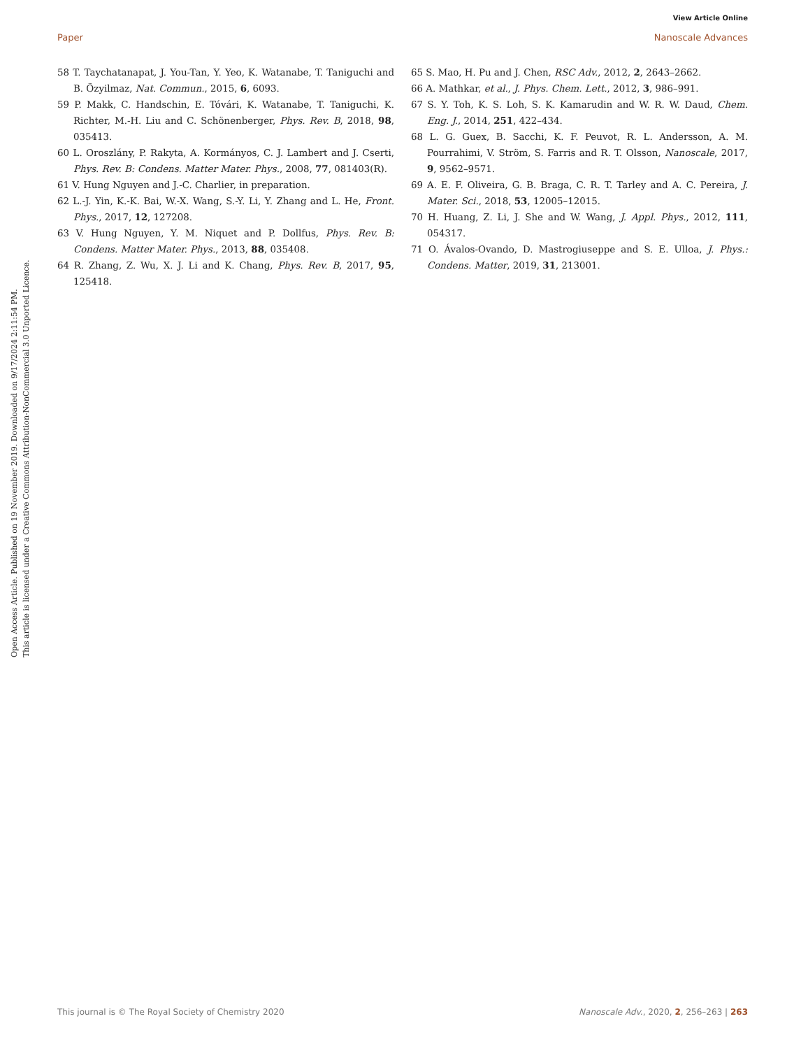View Article Online
Paper Nanoscale Advances
Open Access Article. Published on 19 November 2019. Downloaded on 9/17/2024 2:11:54 PM.
This article is licensed under a Creative Commons Attribution-NonCommercial 3.0 Unported Licence.
58 T. Taychatanapat, J. You-Tan, Y. Yeo, K. Watanabe, T. Taniguchi and B. Özyilmaz, Nat. Commun., 2015, 6, 6093.
59 P. Makk, C. Handschin, E. Tóvári, K. Watanabe, T. Taniguchi, K. Richter, M.-H. Liu and C. Schönenberger, Phys. Rev. B, 2018, 98, 035413.
60 L. Oroszlány, P. Rakyta, A. Kormányos, C. J. Lambert and J. Cserti, Phys. Rev. B: Condens. Matter Mater. Phys., 2008, 77, 081403(R).
61 V. Hung Nguyen and J.-C. Charlier, in preparation.
62 L.-J. Yin, K.-K. Bai, W.-X. Wang, S.-Y. Li, Y. Zhang and L. He, Front. Phys., 2017, 12, 127208.
63 V. Hung Nguyen, Y. M. Niquet and P. Dollfus, Phys. Rev. B: Condens. Matter Mater. Phys., 2013, 88, 035408.
64 R. Zhang, Z. Wu, X. J. Li and K. Chang, Phys. Rev. B, 2017, 95, 125418.
65 S. Mao, H. Pu and J. Chen, RSC Adv., 2012, 2, 2643–2662.
66 A. Mathkar, et al., J. Phys. Chem. Lett., 2012, 3, 986–991.
67 S. Y. Toh, K. S. Loh, S. K. Kamarudin and W. R. W. Daud, Chem. Eng. J., 2014, 251, 422–434.
68 L. G. Guex, B. Sacchi, K. F. Peuvot, R. L. Andersson, A. M. Pourrahimi, V. Ström, S. Farris and R. T. Olsson, Nanoscale, 2017, 9, 9562–9571.
69 A. E. F. Oliveira, G. B. Braga, C. R. T. Tarley and A. C. Pereira, J. Mater. Sci., 2018, 53, 12005–12015.
70 H. Huang, Z. Li, J. She and W. Wang, J. Appl. Phys., 2012, 111, 054317.
71 O. Ávalos-Ovando, D. Mastrogiuseppe and S. E. Ulloa, J. Phys.: Condens. Matter, 2019, 31, 213001.
This journal is © The Royal Society of Chemistry 2020 Nanoscale Adv., 2020, 2, 256–263 | 263